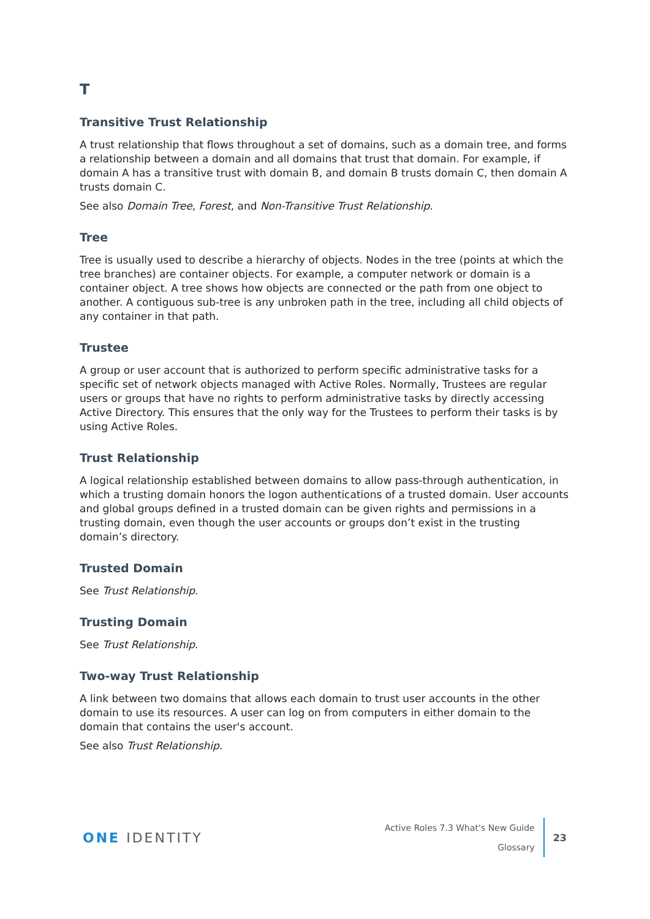T
Transitive Trust Relationship
A trust relationship that flows throughout a set of domains, such as a domain tree, and forms a relationship between a domain and all domains that trust that domain. For example, if domain A has a transitive trust with domain B, and domain B trusts domain C, then domain A trusts domain C.
See also Domain Tree, Forest, and Non-Transitive Trust Relationship.
Tree
Tree is usually used to describe a hierarchy of objects. Nodes in the tree (points at which the tree branches) are container objects. For example, a computer network or domain is a container object. A tree shows how objects are connected or the path from one object to another. A contiguous sub-tree is any unbroken path in the tree, including all child objects of any container in that path.
Trustee
A group or user account that is authorized to perform specific administrative tasks for a specific set of network objects managed with Active Roles. Normally, Trustees are regular users or groups that have no rights to perform administrative tasks by directly accessing Active Directory. This ensures that the only way for the Trustees to perform their tasks is by using Active Roles.
Trust Relationship
A logical relationship established between domains to allow pass-through authentication, in which a trusting domain honors the logon authentications of a trusted domain. User accounts and global groups defined in a trusted domain can be given rights and permissions in a trusting domain, even though the user accounts or groups don’t exist in the trusting domain’s directory.
Trusted Domain
See Trust Relationship.
Trusting Domain
See Trust Relationship.
Two-way Trust Relationship
A link between two domains that allows each domain to trust user accounts in the other domain to use its resources. A user can log on from computers in either domain to the domain that contains the user's account.
See also Trust Relationship.
ONE IDENTITY
Active Roles 7.3 What's New Guide
Glossary
23